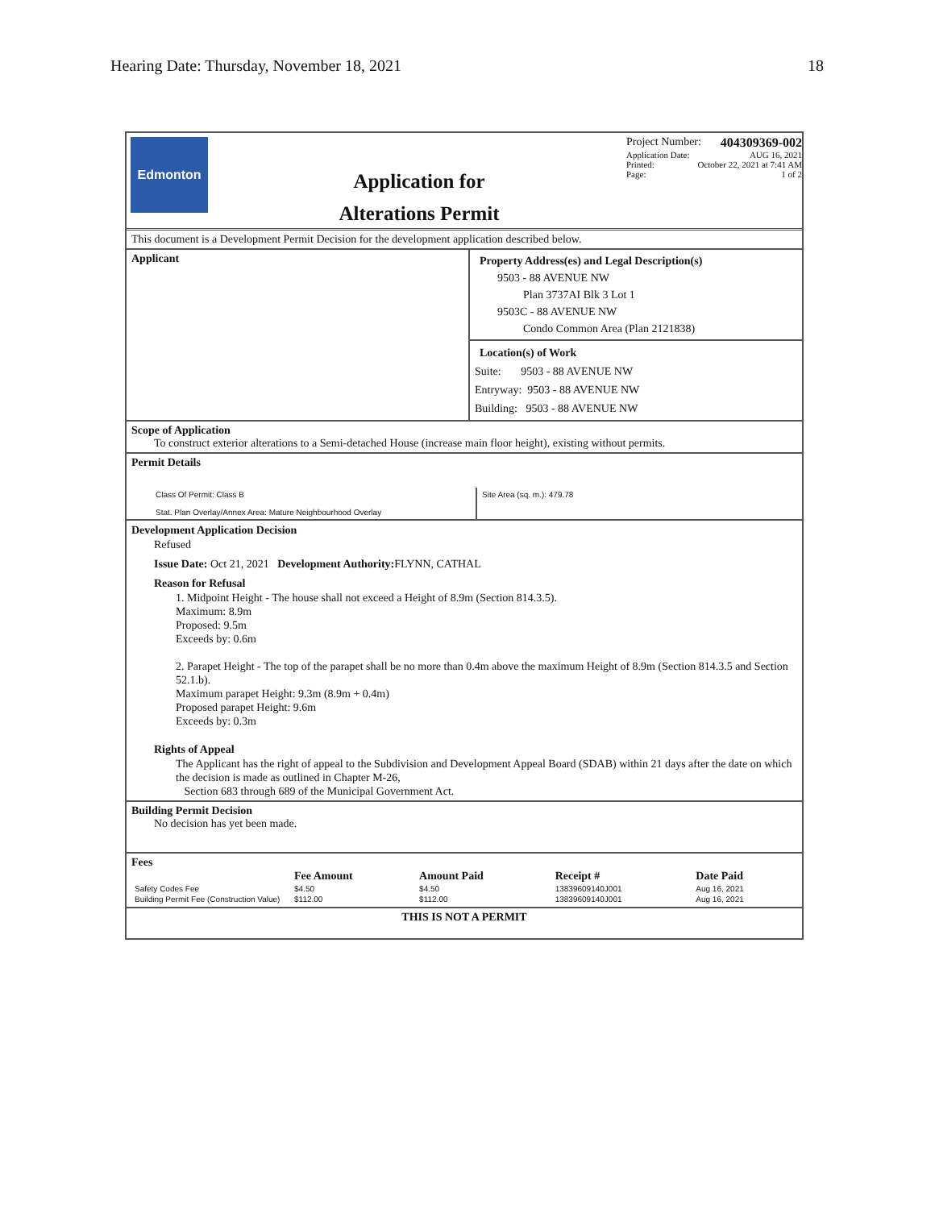Hearing Date: Thursday, November 18, 2021 18
Edmonton
Application for
Alterations Permit
Project Number: 404309369-002
Application Date: AUG 16, 2021
Printed: October 22, 2021 at 7:41 AM
Page: 1 of 2
This document is a Development Permit Decision for the development application described below.
Applicant
Property Address(es) and Legal Description(s)
9503 - 88 AVENUE NW
Plan 3737AI Blk 3 Lot 1
9503C - 88 AVENUE NW
Condo Common Area (Plan 2121838)
Location(s) of Work
Suite: 9503 - 88 AVENUE NW
Entryway: 9503 - 88 AVENUE NW
Building: 9503 - 88 AVENUE NW
Scope of Application
To construct exterior alterations to a Semi-detached House (increase main floor height), existing without permits.
Permit Details
Class Of Permit: Class B
Stat. Plan Overlay/Annex Area: Mature Neighbourhood Overlay
Site Area (sq. m.): 479.78
Development Application Decision
Refused
Issue Date: Oct 21, 2021 Development Authority: FLYNN, CATHAL
Reason for Refusal
1. Midpoint Height - The house shall not exceed a Height of 8.9m (Section 814.3.5).
Maximum: 8.9m
Proposed: 9.5m
Exceeds by: 0.6m
2. Parapet Height - The top of the parapet shall be no more than 0.4m above the maximum Height of 8.9m (Section 814.3.5 and Section 52.1.b).
Maximum parapet Height: 9.3m (8.9m + 0.4m)
Proposed parapet Height: 9.6m
Exceeds by: 0.3m
Rights of Appeal
The Applicant has the right of appeal to the Subdivision and Development Appeal Board (SDAB) within 21 days after the date on which the decision is made as outlined in Chapter M-26,
Section 683 through 689 of the Municipal Government Act.
Building Permit Decision
No decision has yet been made.
Fees
| | Fee Amount | Amount Paid | Receipt # | Date Paid |
| --- | --- | --- | --- | --- |
| Safety Codes Fee | $4.50 | $4.50 | 13839609140J001 | Aug 16, 2021 |
| Building Permit Fee (Construction Value) | $112.00 | $112.00 | 13839609140J001 | Aug 16, 2021 |
THIS IS NOT A PERMIT